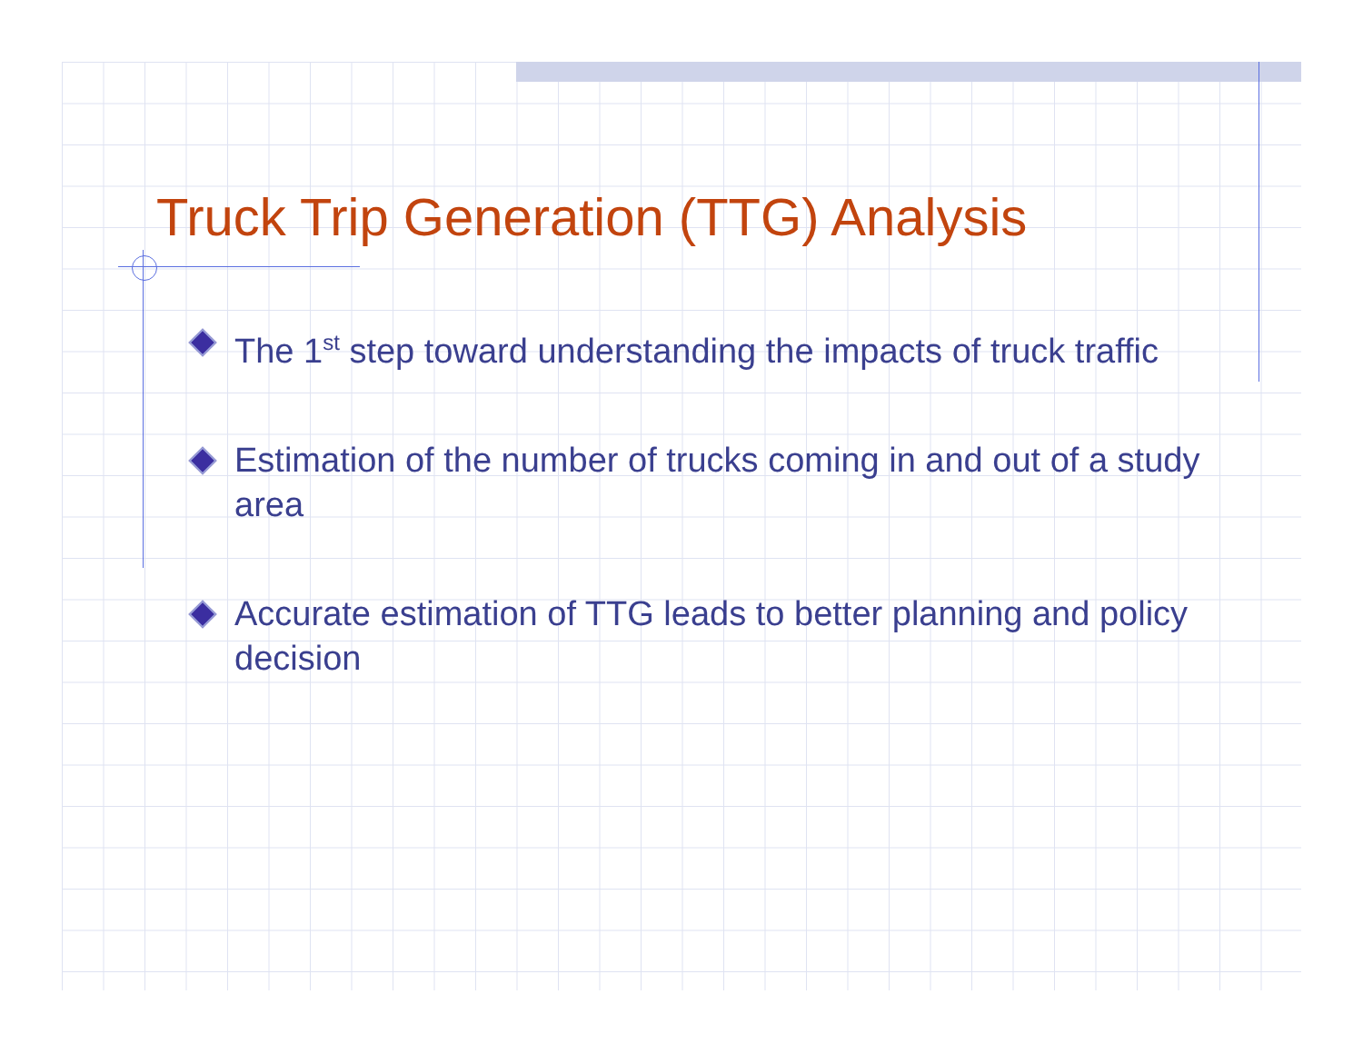Truck Trip Generation (TTG) Analysis
The 1<sup>st</sup> step toward understanding the impacts of truck traffic
Estimation of the number of trucks coming in and out of a study area
Accurate estimation of TTG leads to better planning and policy decision